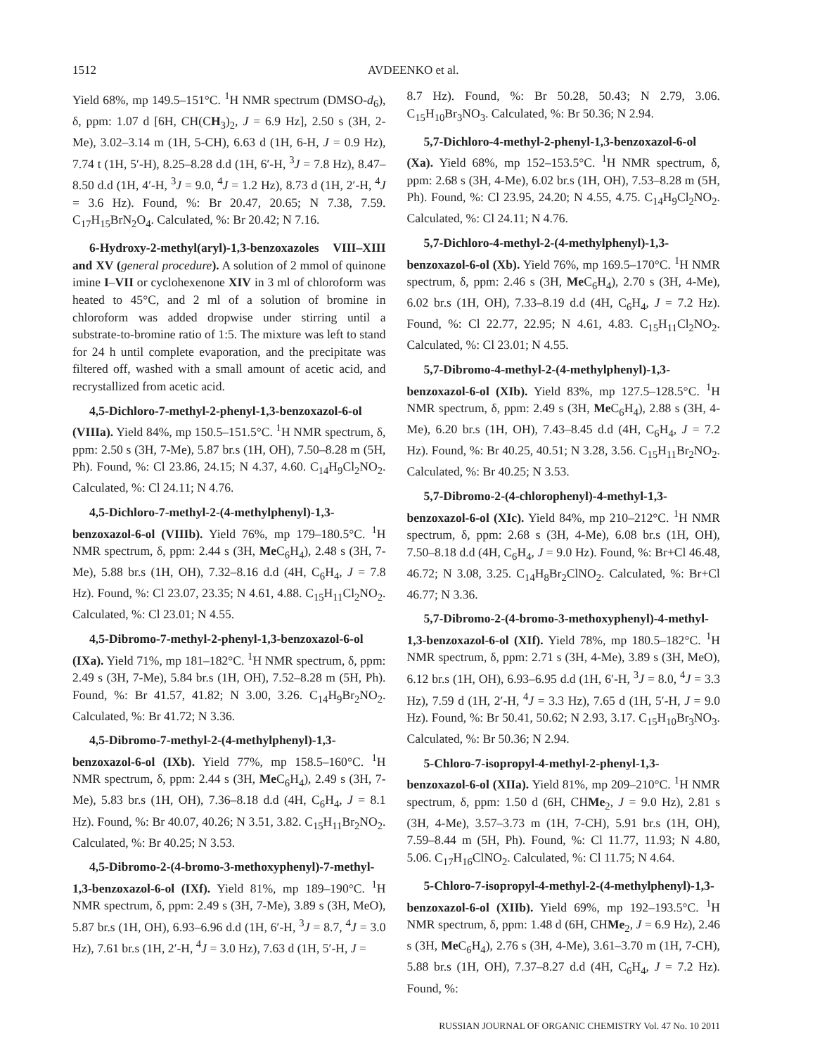1512 AVDEENKO et al.
Yield 68%, mp 149.5–151°C. <sup>1</sup>H NMR spectrum (DMSO-d<sub>6</sub>), δ, ppm: 1.07 d [6H, CH(CH<sub>3</sub>)<sub>2</sub>, J = 6.9 Hz], 2.50 s (3H, 2-Me), 3.02–3.14 m (1H, 5-CH), 6.63 d (1H, 6-H, J = 0.9 Hz), 7.74 t (1H, 5′-H), 8.25–8.28 d.d (1H, 6′-H, <sup>3</sup>J = 7.8 Hz), 8.47–8.50 d.d (1H, 4′-H, <sup>3</sup>J = 9.0, <sup>4</sup>J = 1.2 Hz), 8.73 d (1H, 2′-H, <sup>4</sup>J = 3.6 Hz). Found, %: Br 20.47, 20.65; N 7.38, 7.59. C<sub>17</sub>H<sub>15</sub>BrN<sub>2</sub>O<sub>4</sub>. Calculated, %: Br 20.42; N 7.16.
6-Hydroxy-2-methyl(aryl)-1,3-benzoxazoles VIII–XIII and XV (general procedure). A solution of 2 mmol of quinone imine I–VII or cyclohexenone XIV in 3 ml of chloroform was heated to 45°C, and 2 ml of a solution of bromine in chloroform was added dropwise under stirring until a substrate-to-bromine ratio of 1:5. The mixture was left to stand for 24 h until complete evaporation, and the precipitate was filtered off, washed with a small amount of acetic acid, and recrystallized from acetic acid.
4,5-Dichloro-7-methyl-2-phenyl-1,3-benzoxazol-6-ol (VIIIa). Yield 84%, mp 150.5–151.5°C. <sup>1</sup>H NMR spectrum, δ, ppm: 2.50 s (3H, 7-Me), 5.87 br.s (1H, OH), 7.50–8.28 m (5H, Ph). Found, %: Cl 23.86, 24.15; N 4.37, 4.60. C<sub>14</sub>H<sub>9</sub>Cl<sub>2</sub>NO<sub>2</sub>. Calculated, %: Cl 24.11; N 4.76.
4,5-Dichloro-7-methyl-2-(4-methylphenyl)-1,3-benzoxazol-6-ol (VIIIb). Yield 76%, mp 179–180.5°C. <sup>1</sup>H NMR spectrum, δ, ppm: 2.44 s (3H, Me C<sub>6</sub>H<sub>4</sub>), 2.48 s (3H, 7-Me), 5.88 br.s (1H, OH), 7.32–8.16 d.d (4H, C<sub>6</sub>H<sub>4</sub>, J = 7.8 Hz). Found, %: Cl 23.07, 23.35; N 4.61, 4.88. C<sub>15</sub>H<sub>11</sub>Cl<sub>2</sub>NO<sub>2</sub>. Calculated, %: Cl 23.01; N 4.55.
4,5-Dibromo-7-methyl-2-phenyl-1,3-benzoxazol-6-ol (IXa). Yield 71%, mp 181–182°C. <sup>1</sup>H NMR spectrum, δ, ppm: 2.49 s (3H, 7-Me), 5.84 br.s (1H, OH), 7.52–8.28 m (5H, Ph). Found, %: Br 41.57, 41.82; N 3.00, 3.26. C<sub>14</sub>H<sub>9</sub>Br<sub>2</sub>NO<sub>2</sub>. Calculated, %: Br 41.72; N 3.36.
4,5-Dibromo-7-methyl-2-(4-methylphenyl)-1,3-benzoxazol-6-ol (IXb). Yield 77%, mp 158.5–160°C. <sup>1</sup>H NMR spectrum, δ, ppm: 2.44 s (3H, Me C<sub>6</sub>H<sub>4</sub>), 2.49 s (3H, 7-Me), 5.83 br.s (1H, OH), 7.36–8.18 d.d (4H, C<sub>6</sub>H<sub>4</sub>, J = 8.1 Hz). Found, %: Br 40.07, 40.26; N 3.51, 3.82. C<sub>15</sub>H<sub>11</sub>Br<sub>2</sub>NO<sub>2</sub>. Calculated, %: Br 40.25; N 3.53.
4,5-Dibromo-2-(4-bromo-3-methoxyphenyl)-7-methyl-1,3-benzoxazol-6-ol (IXf). Yield 81%, mp 189–190°C. <sup>1</sup>H NMR spectrum, δ, ppm: 2.49 s (3H, 7-Me), 3.89 s (3H, MeO), 5.87 br.s (1H, OH), 6.93–6.96 d.d (1H, 6′-H, <sup>3</sup>J = 8.7, <sup>4</sup>J = 3.0 Hz), 7.61 br.s (1H, 2′-H, <sup>4</sup>J = 3.0 Hz), 7.63 d (1H, 5′-H, J =
8.7 Hz). Found, %: Br 50.28, 50.43; N 2.79, 3.06. C<sub>15</sub>H<sub>10</sub>Br<sub>3</sub>NO<sub>3</sub>. Calculated, %: Br 50.36; N 2.94.
5,7-Dichloro-4-methyl-2-phenyl-1,3-benzoxazol-6-ol (Xa). Yield 68%, mp 152–153.5°C. <sup>1</sup>H NMR spectrum, δ, ppm: 2.68 s (3H, 4-Me), 6.02 br.s (1H, OH), 7.53–8.28 m (5H, Ph). Found, %: Cl 23.95, 24.20; N 4.55, 4.75. C<sub>14</sub>H<sub>9</sub>Cl<sub>2</sub>NO<sub>2</sub>. Calculated, %: Cl 24.11; N 4.76.
5,7-Dichloro-4-methyl-2-(4-methylphenyl)-1,3-benzoxazol-6-ol (Xb). Yield 76%, mp 169.5–170°C. <sup>1</sup>H NMR spectrum, δ, ppm: 2.46 s (3H, Me C<sub>6</sub>H<sub>4</sub>), 2.70 s (3H, 4-Me), 6.02 br.s (1H, OH), 7.33–8.19 d.d (4H, C<sub>6</sub>H<sub>4</sub>, J = 7.2 Hz). Found, %: Cl 22.77, 22.95; N 4.61, 4.83. C<sub>15</sub>H<sub>11</sub>Cl<sub>2</sub>NO<sub>2</sub>. Calculated, %: Cl 23.01; N 4.55.
5,7-Dibromo-4-methyl-2-(4-methylphenyl)-1,3-benzoxazol-6-ol (XIb). Yield 83%, mp 127.5–128.5°C. <sup>1</sup>H NMR spectrum, δ, ppm: 2.49 s (3H, Me C<sub>6</sub>H<sub>4</sub>), 2.88 s (3H, 4-Me), 6.20 br.s (1H, OH), 7.43–8.45 d.d (4H, C<sub>6</sub>H<sub>4</sub>, J = 7.2 Hz). Found, %: Br 40.25, 40.51; N 3.28, 3.56. C<sub>15</sub>H<sub>11</sub>Br<sub>2</sub>NO<sub>2</sub>. Calculated, %: Br 40.25; N 3.53.
5,7-Dibromo-2-(4-chlorophenyl)-4-methyl-1,3-benzoxazol-6-ol (XIc). Yield 84%, mp 210–212°C. <sup>1</sup>H NMR spectrum, δ, ppm: 2.68 s (3H, 4-Me), 6.08 br.s (1H, OH), 7.50–8.18 d.d (4H, C<sub>6</sub>H<sub>4</sub>, J = 9.0 Hz). Found, %: Br+Cl 46.48, 46.72; N 3.08, 3.25. C<sub>14</sub>H<sub>8</sub>Br<sub>2</sub>ClNO<sub>2</sub>. Calculated, %: Br+Cl 46.77; N 3.36.
5,7-Dibromo-2-(4-bromo-3-methoxyphenyl)-4-methyl-1,3-benzoxazol-6-ol (XIf). Yield 78%, mp 180.5–182°C. <sup>1</sup>H NMR spectrum, δ, ppm: 2.71 s (3H, 4-Me), 3.89 s (3H, MeO), 6.12 br.s (1H, OH), 6.93–6.95 d.d (1H, 6′-H, <sup>3</sup>J = 8.0, <sup>4</sup>J = 3.3 Hz), 7.59 d (1H, 2′-H, <sup>4</sup>J = 3.3 Hz), 7.65 d (1H, 5′-H, J = 9.0 Hz). Found, %: Br 50.41, 50.62; N 2.93, 3.17. C<sub>15</sub>H<sub>10</sub>Br<sub>3</sub>NO<sub>3</sub>. Calculated, %: Br 50.36; N 2.94.
5-Chloro-7-isopropyl-4-methyl-2-phenyl-1,3-benzoxazol-6-ol (XIIa). Yield 81%, mp 209–210°C. <sup>1</sup>H NMR spectrum, δ, ppm: 1.50 d (6H, CHMe<sub>2</sub>, J = 9.0 Hz), 2.81 s (3H, 4-Me), 3.57–3.73 m (1H, 7-CH), 5.91 br.s (1H, OH), 7.59–8.44 m (5H, Ph). Found, %: Cl 11.77, 11.93; N 4.80, 5.06. C<sub>17</sub>H<sub>16</sub>ClNO<sub>2</sub>. Calculated, %: Cl 11.75; N 4.64.
5-Chloro-7-isopropyl-4-methyl-2-(4-methylphenyl)-1,3-benzoxazol-6-ol (XIIb). Yield 69%, mp 192–193.5°C. <sup>1</sup>H NMR spectrum, δ, ppm: 1.48 d (6H, CHMe<sub>2</sub>, J = 6.9 Hz), 2.46 s (3H, Me C<sub>6</sub>H<sub>4</sub>), 2.76 s (3H, 4-Me), 3.61–3.70 m (1H, 7-CH), 5.88 br.s (1H, OH), 7.37–8.27 d.d (4H, C<sub>6</sub>H<sub>4</sub>, J = 7.2 Hz). Found, %:
RUSSIAN JOURNAL OF ORGANIC CHEMISTRY Vol. 47 No. 10 2011